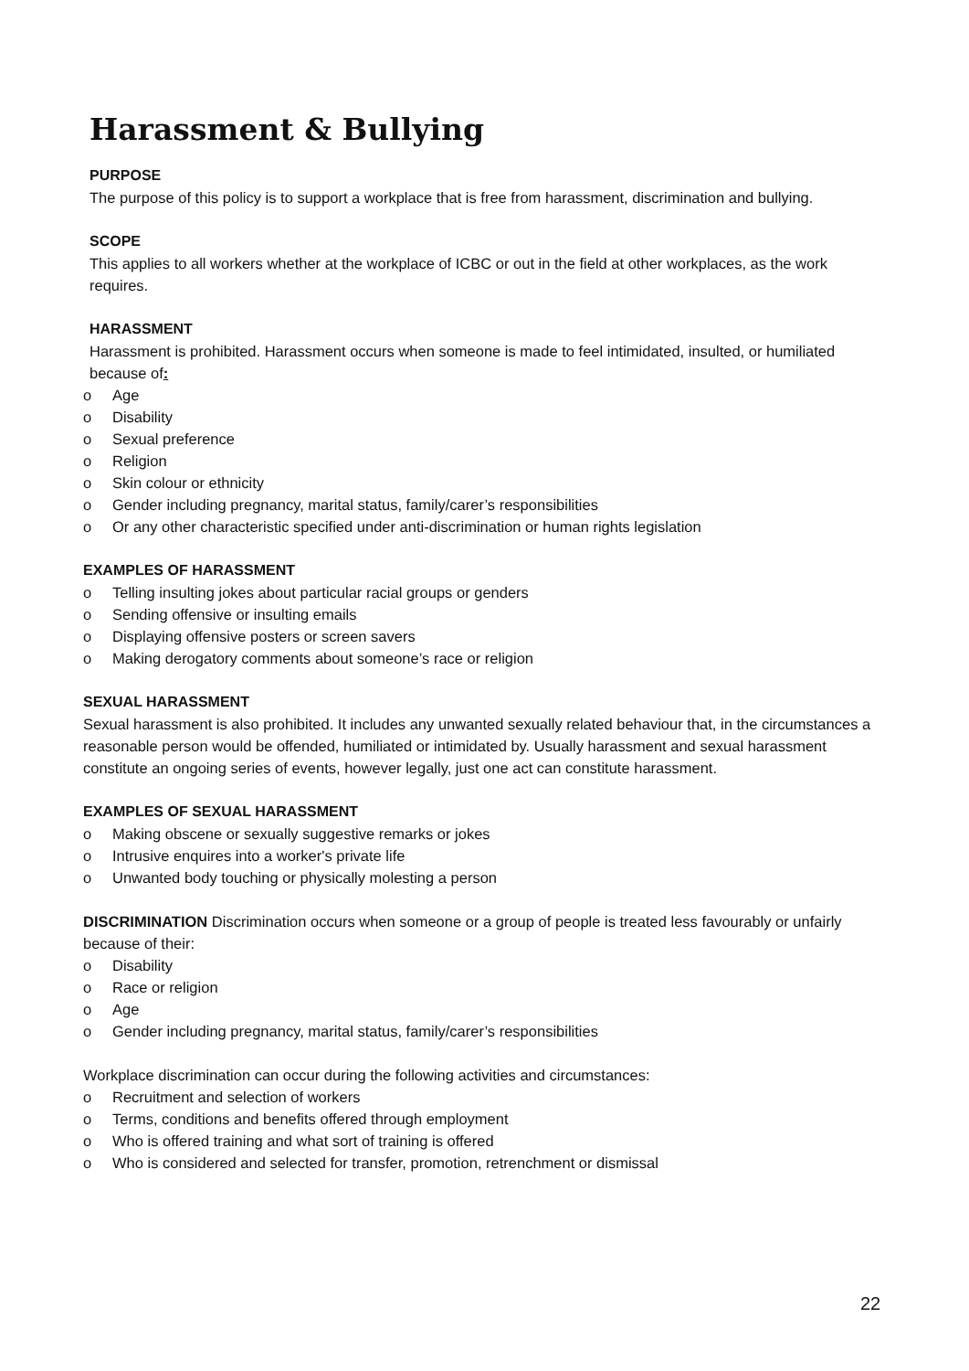Harassment & Bullying
PURPOSE
The purpose of this policy is to support a workplace that is free from harassment, discrimination and bullying.
SCOPE
This applies to all workers whether at the workplace of ICBC or out in the field at other workplaces, as the work requires.
HARASSMENT
Harassment is prohibited. Harassment occurs when someone is made to feel intimidated, insulted, or humiliated because of:
o Age
o Disability
o Sexual preference
o Religion
o Skin colour or ethnicity
o Gender including pregnancy, marital status, family/carer’s responsibilities
o Or any other characteristic specified under anti-discrimination or human rights legislation
EXAMPLES OF HARASSMENT
o Telling insulting jokes about particular racial groups or genders
o Sending offensive or insulting emails
o Displaying offensive posters or screen savers
o Making derogatory comments about someone’s race or religion
SEXUAL HARASSMENT
Sexual harassment is also prohibited. It includes any unwanted sexually related behaviour that, in the circumstances a reasonable person would be offended, humiliated or intimidated by. Usually harassment and sexual harassment constitute an ongoing series of events, however legally, just one act can constitute harassment.
EXAMPLES OF SEXUAL HARASSMENT
o Making obscene or sexually suggestive remarks or jokes
o Intrusive enquires into a worker's private life
o Unwanted body touching or physically molesting a person
DISCRIMINATION Discrimination occurs when someone or a group of people is treated less favourably or unfairly because of their:
o Disability
o Race or religion
o Age
o Gender including pregnancy, marital status, family/carer’s responsibilities
Workplace discrimination can occur during the following activities and circumstances:
o Recruitment and selection of workers
o Terms, conditions and benefits offered through employment
o Who is offered training and what sort of training is offered
o Who is considered and selected for transfer, promotion, retrenchment or dismissal
22